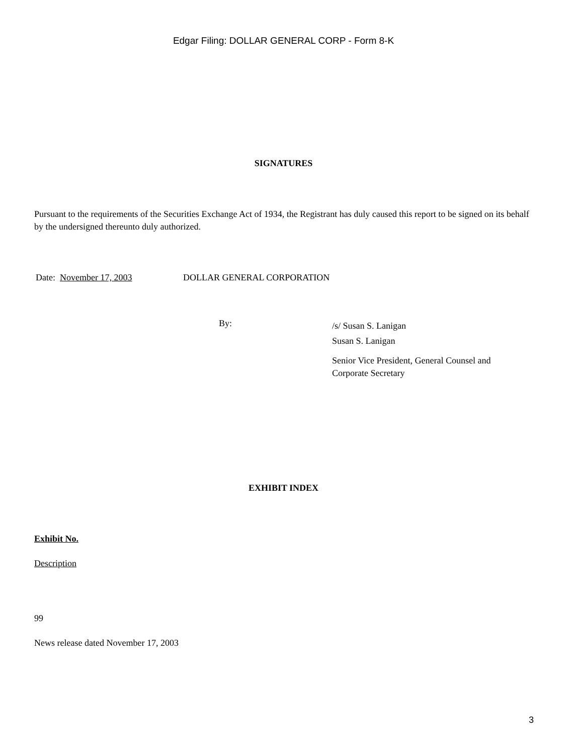Edgar Filing: DOLLAR GENERAL CORP - Form 8-K
SIGNATURES
Pursuant to the requirements of the Securities Exchange Act of 1934, the Registrant has duly caused this report to be signed on its behalf by the undersigned thereunto duly authorized.
Date: November 17, 2003 DOLLAR GENERAL CORPORATION
By:
/s/ Susan S. Lanigan
Susan S. Lanigan
Senior Vice President, General Counsel and
Corporate Secretary
EXHIBIT INDEX
Exhibit No.
Description
99
News release dated November 17, 2003
3